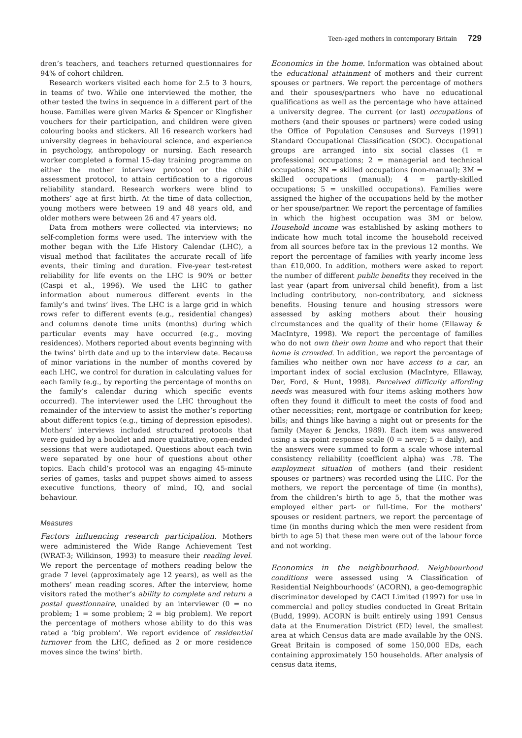Teen-aged mothers in contemporary Britain 729
dren’s teachers, and teachers returned questionnaires for 94% of cohort children.
Research workers visited each home for 2.5 to 3 hours, in teams of two. While one interviewed the mother, the other tested the twins in sequence in a different part of the house. Families were given Marks & Spencer or Kingfisher vouchers for their participation, and children were given colouring books and stickers. All 16 research workers had university degrees in behavioural science, and experience in psychology, anthropology or nursing. Each research worker completed a formal 15-day training programme on either the mother interview protocol or the child assessment protocol, to attain certification to a rigorous reliability standard. Research workers were blind to mothers’ age at first birth. At the time of data collection, young mothers were between 19 and 48 years old, and older mothers were between 26 and 47 years old.
Data from mothers were collected via interviews; no self-completion forms were used. The interview with the mother began with the Life History Calendar (LHC), a visual method that facilitates the accurate recall of life events, their timing and duration. Five-year test-retest reliability for life events on the LHC is 90% or better (Caspi et al., 1996). We used the LHC to gather information about numerous different events in the family’s and twins’ lives. The LHC is a large grid in which rows refer to different events (e.g., residential changes) and columns denote time units (months) during which particular events may have occurred (e.g., moving residences). Mothers reported about events beginning with the twins’ birth date and up to the interview date. Because of minor variations in the number of months covered by each LHC, we control for duration in calculating values for each family (e.g., by reporting the percentage of months on the family’s calendar during which specific events occurred). The interviewer used the LHC throughout the remainder of the interview to assist the mother’s reporting about different topics (e.g., timing of depression episodes). Mothers’ interviews included structured protocols that were guided by a booklet and more qualitative, open-ended sessions that were audiotaped. Questions about each twin were separated by one hour of questions about other topics. Each child’s protocol was an engaging 45-minute series of games, tasks and puppet shows aimed to assess executive functions, theory of mind, IQ, and social behaviour.
Measures
Factors influencing research participation. Mothers were administered the Wide Range Achievement Test (WRAT-3; Wilkinson, 1993) to measure their reading level. We report the percentage of mothers reading below the grade 7 level (approximately age 12 years), as well as the mothers’ mean reading scores. After the interview, home visitors rated the mother’s ability to complete and return a postal questionnaire, unaided by an interviewer (0 = no problem; 1 = some problem; 2 = big problem). We report the percentage of mothers whose ability to do this was rated a ‘big problem’. We report evidence of residential turnover from the LHC, defined as 2 or more residence moves since the twins’ birth.
Economics in the home. Information was obtained about the educational attainment of mothers and their current spouses or partners. We report the percentage of mothers and their spouses/partners who have no educational qualifications as well as the percentage who have attained a university degree. The current (or last) occupations of mothers (and their spouses or partners) were coded using the Office of Population Censuses and Surveys (1991) Standard Occupational Classification (SOC). Occupational groups are arranged into six social classes (1 = professional occupations; 2 = managerial and technical occupations; 3N = skilled occupations (non-manual); 3M = skilled occupations (manual); 4 = partly-skilled occupations; 5 = unskilled occupations). Families were assigned the higher of the occupations held by the mother or her spouse/partner. We report the percentage of families in which the highest occupation was 3M or below. Household income was established by asking mothers to indicate how much total income the household received from all sources before tax in the previous 12 months. We report the percentage of families with yearly income less than £10,000. In addition, mothers were asked to report the number of different public benefits they received in the last year (apart from universal child benefit), from a list including contributory, non-contributory, and sickness benefits. Housing tenure and housing stressors were assessed by asking mothers about their housing circumstances and the quality of their home (Ellaway & MacIntyre, 1998). We report the percentage of families who do not own their own home and who report that their home is crowded. In addition, we report the percentage of families who neither own nor have access to a car, an important index of social exclusion (MacIntyre, Ellaway, Der, Ford, & Hunt, 1998). Perceived difficulty affording needs was measured with four items asking mothers how often they found it difficult to meet the costs of food and other necessities; rent, mortgage or contribution for keep; bills; and things like having a night out or presents for the family (Mayer & Jencks, 1989). Each item was answered using a six-point response scale (0 = never; 5 = daily), and the answers were summed to form a scale whose internal consistency reliability (coefficient alpha) was .78. The employment situation of mothers (and their resident spouses or partners) was recorded using the LHC. For the mothers, we report the percentage of time (in months), from the children’s birth to age 5, that the mother was employed either part- or full-time. For the mothers’ spouses or resident partners, we report the percentage of time (in months during which the men were resident from birth to age 5) that these men were out of the labour force and not working.
Economics in the neighbourhood. Neighbourhood conditions were assessed using ‘A Classification of Residential Neighbourhoods’ (ACORN), a geo-demographic discriminator developed by CACI Limited (1997) for use in commercial and policy studies conducted in Great Britain (Budd, 1999). ACORN is built entirely using 1991 Census data at the Enumeration District (ED) level, the smallest area at which Census data are made available by the ONS. Great Britain is composed of some 150,000 EDs, each containing approximately 150 households. After analysis of census data items,